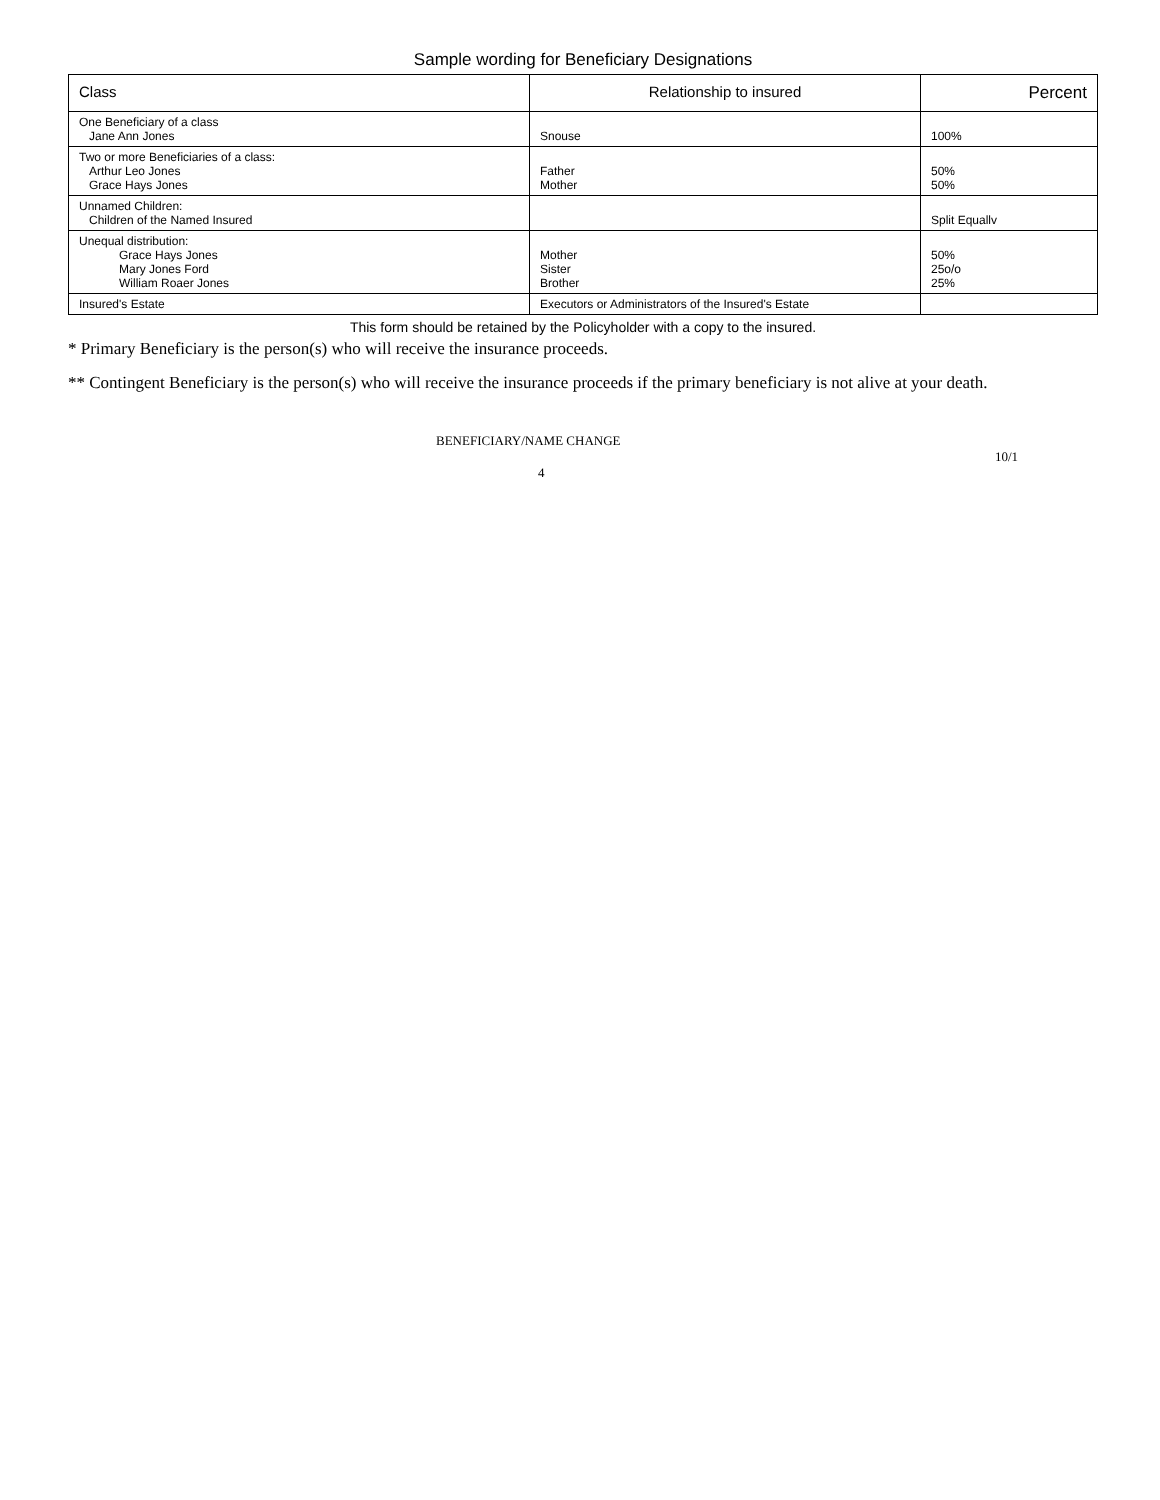Sample wording for Beneficiary Designations
| Class | Relationship to insured | Percent |
| --- | --- | --- |
| One Beneficiary of a class Jane Ann Jones | Snouse | 100% |
| Two or more Beneficiaries of a class: Arthur Leo Jones Grace Hays Jones | Father Mother | 50% 50% |
| Unnamed Children: Children of the Named Insured | | Split Equallv |
| Unequal distribution: Grace Hays Jones Mary Jones Ford William Roaer Jones | Mother Sister Brother | 50% 25o/o 25% |
| Insured's Estate | Executors or Administrators of the Insured's Estate | |
This form should be retained by the Policyholder with a copy to the insured.
* Primary Beneficiary is the person(s) who will receive the insurance proceeds.
** Contingent Beneficiary is the person(s) who will receive the insurance proceeds if the primary beneficiary is not alive at your death.
BENEFICIARY/NAME CHANGE
10/1
4